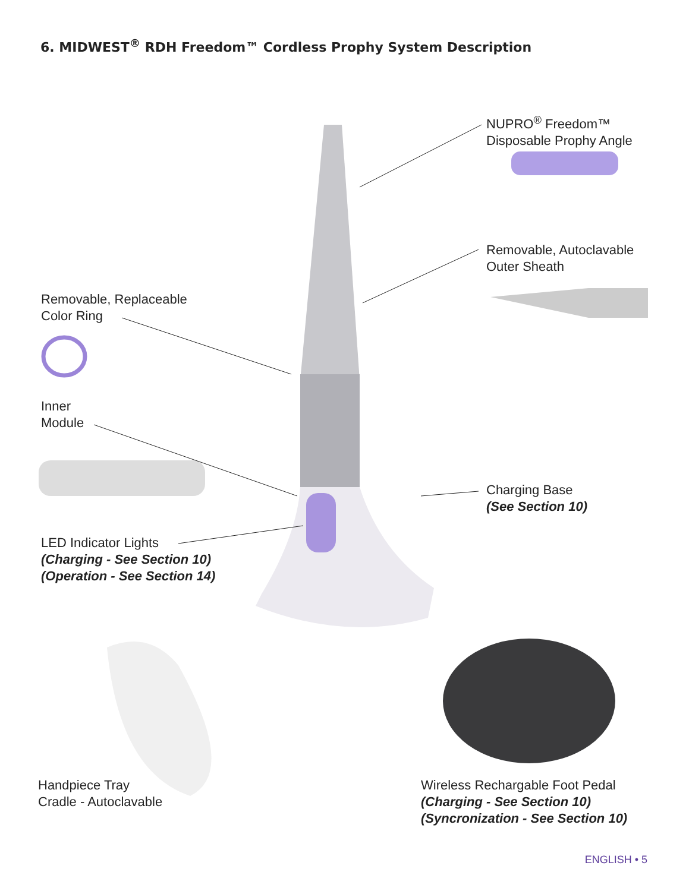6. MIDWEST<sup>®</sup> RDH Freedom™ Cordless Prophy System Description
NUPRO<sup>®</sup> Freedom™
Disposable Prophy Angle
Removable, Autoclavable
Outer Sheath
Removable, Replaceable
Color Ring
Inner
Module
Charging Base
(See Section 10)
LED Indicator Lights
(Charging - See Section 10)
(Operation - See Section 14)
Handpiece Tray
Cradle - Autoclavable
Wireless Rechargable Foot Pedal
(Charging - See Section 10)
(Syncronization - See Section 10)
ENGLISH • 5